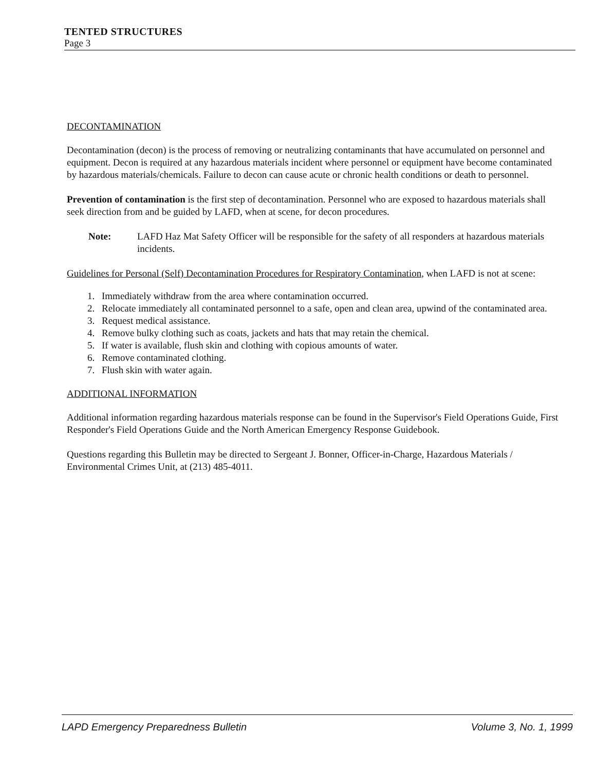TENTED STRUCTURES
Page 3
DECONTAMINATION
Decontamination (decon) is the process of removing or neutralizing contaminants that have accumulated on personnel and equipment. Decon is required at any hazardous materials incident where personnel or equipment have become contaminated by hazardous materials/chemicals. Failure to decon can cause acute or chronic health conditions or death to personnel.
Prevention of contamination is the first step of decontamination. Personnel who are exposed to hazardous materials shall seek direction from and be guided by LAFD, when at scene, for decon procedures.
Note: LAFD Haz Mat Safety Officer will be responsible for the safety of all responders at hazardous materials incidents.
Guidelines for Personal (Self) Decontamination Procedures for Respiratory Contamination, when LAFD is not at scene:
1. Immediately withdraw from the area where contamination occurred.
2. Relocate immediately all contaminated personnel to a safe, open and clean area, upwind of the contaminated area.
3. Request medical assistance.
4. Remove bulky clothing such as coats, jackets and hats that may retain the chemical.
5. If water is available, flush skin and clothing with copious amounts of water.
6. Remove contaminated clothing.
7. Flush skin with water again.
ADDITIONAL INFORMATION
Additional information regarding hazardous materials response can be found in the Supervisor's Field Operations Guide, First Responder's Field Operations Guide and the North American Emergency Response Guidebook.
Questions regarding this Bulletin may be directed to Sergeant J. Bonner, Officer-in-Charge, Hazardous Materials / Environmental Crimes Unit, at (213) 485-4011.
LAPD Emergency Preparedness Bulletin Volume 3, No. 1, 1999